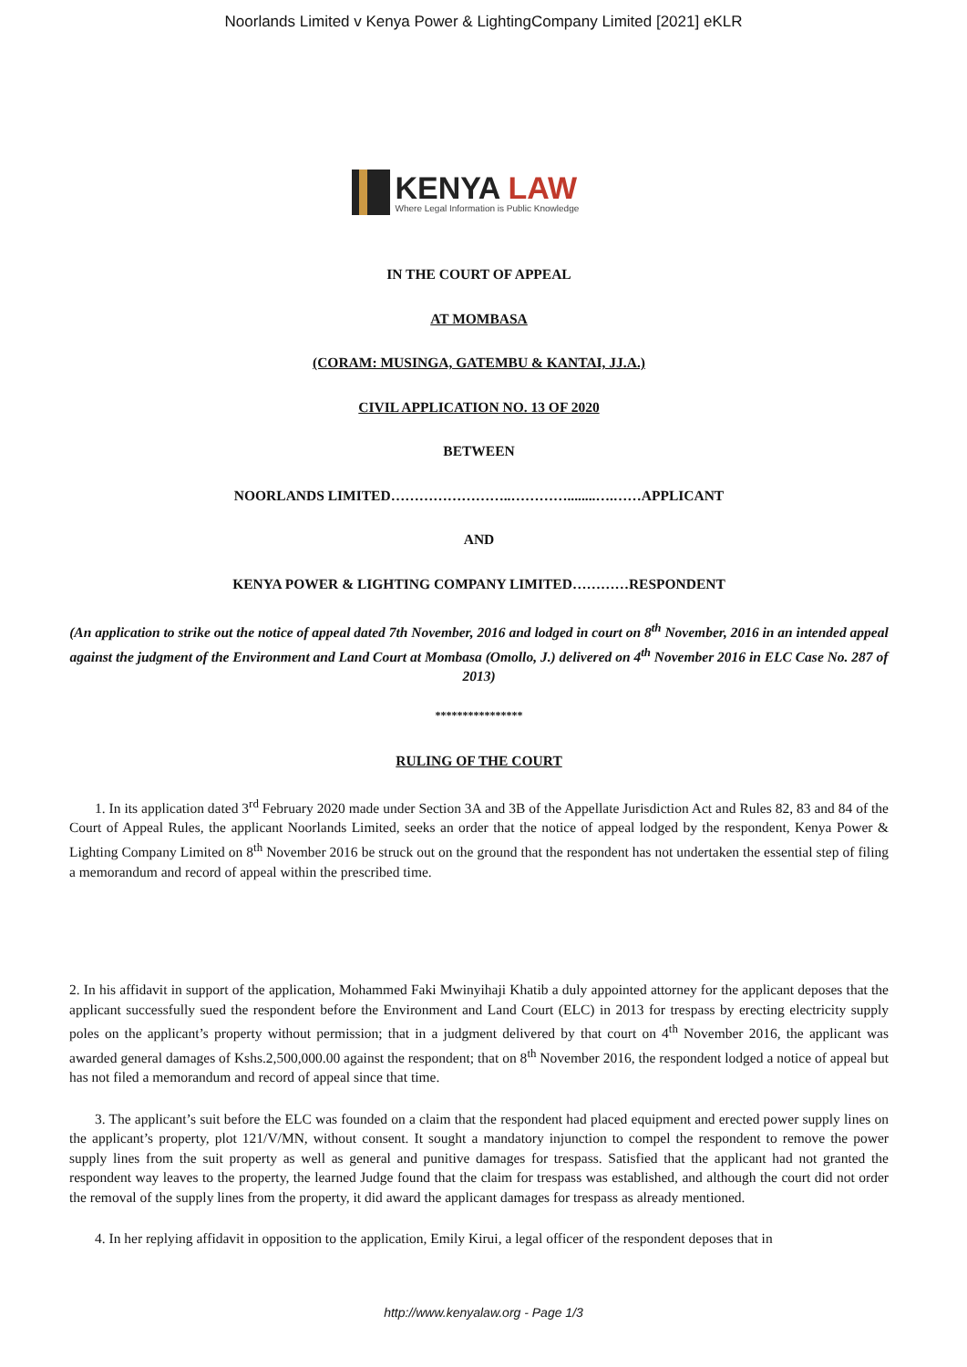Noorlands Limited v Kenya Power & LightingCompany Limited [2021] eKLR
KENYA LAW
Where Legal Information is Public Knowledge
IN THE COURT OF APPEAL
AT MOMBASA
(CORAM: MUSINGA, GATEMBU & KANTAI, JJ.A.)
CIVIL APPLICATION NO. 13 OF 2020
BETWEEN
NOORLANDS LIMITED……………………..…………........….……APPLICANT
AND
KENYA POWER & LIGHTING COMPANY LIMITED…………RESPONDENT
(An application to strike out the notice of appeal dated 7th November, 2016 and lodged in court on 8<sup>th</sup> November, 2016 in an intended appeal against the judgment of the Environment and Land Court at Mombasa (Omollo, J.) delivered on 4<sup>th</sup> November 2016 in ELC Case No. 287 of 2013)
****************
RULING OF THE COURT
1. In its application dated 3<sup>rd</sup> February 2020 made under Section 3A and 3B of the Appellate Jurisdiction Act and Rules 82, 83 and 84 of the Court of Appeal Rules, the applicant Noorlands Limited, seeks an order that the notice of appeal lodged by the respondent, Kenya Power & Lighting Company Limited on 8<sup>th</sup> November 2016 be struck out on the ground that the respondent has not undertaken the essential step of filing a memorandum and record of appeal within the prescribed time.
2. In his affidavit in support of the application, Mohammed Faki Mwinyihaji Khatib a duly appointed attorney for the applicant deposes that the applicant successfully sued the respondent before the Environment and Land Court (ELC) in 2013 for trespass by erecting electricity supply poles on the applicant’s property without permission; that in a judgment delivered by that court on 4<sup>th</sup> November 2016, the applicant was awarded general damages of Kshs.2,500,000.00 against the respondent; that on 8<sup>th</sup> November 2016, the respondent lodged a notice of appeal but has not filed a memorandum and record of appeal since that time.
3. The applicant’s suit before the ELC was founded on a claim that the respondent had placed equipment and erected power supply lines on the applicant’s property, plot 121/V/MN, without consent. It sought a mandatory injunction to compel the respondent to remove the power supply lines from the suit property as well as general and punitive damages for trespass. Satisfied that the applicant had not granted the respondent way leaves to the property, the learned Judge found that the claim for trespass was established, and although the court did not order the removal of the supply lines from the property, it did award the applicant damages for trespass as already mentioned.
4. In her replying affidavit in opposition to the application, Emily Kirui, a legal officer of the respondent deposes that in
http://www.kenyalaw.org - Page 1/3